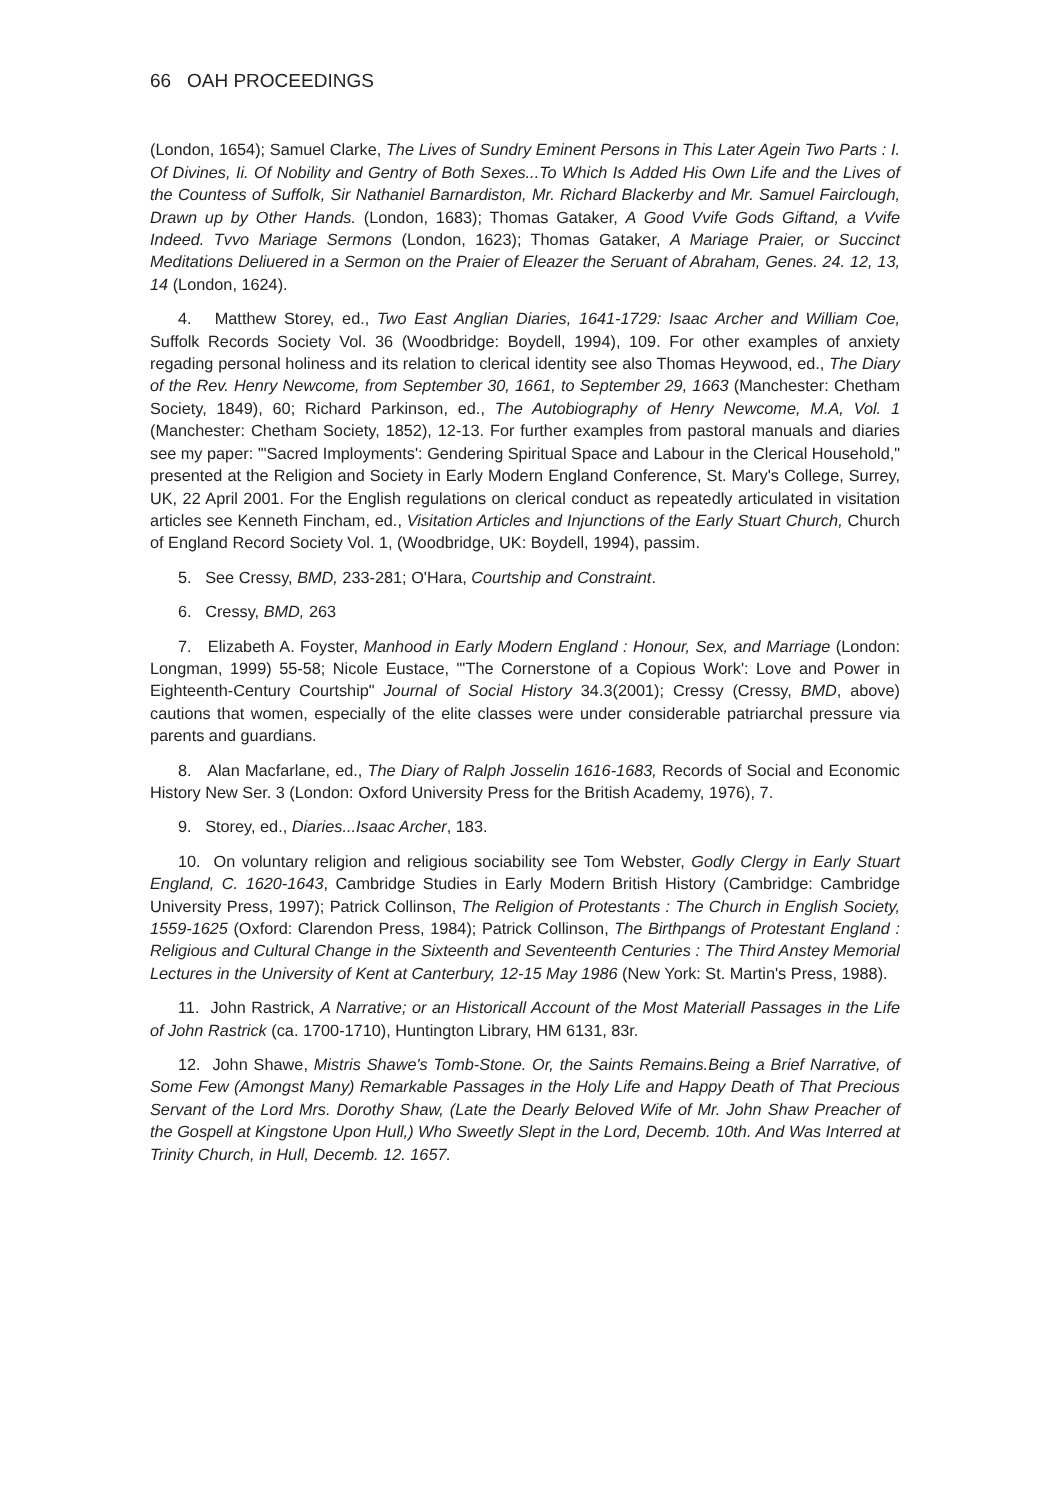66 OAH PROCEEDINGS
(London, 1654); Samuel Clarke, The Lives of Sundry Eminent Persons in This Later Agein Two Parts : I. Of Divines, Ii. Of Nobility and Gentry of Both Sexes...To Which Is Added His Own Life and the Lives of the Countess of Suffolk, Sir Nathaniel Barnardiston, Mr. Richard Blackerby and Mr. Samuel Fairclough, Drawn up by Other Hands. (London, 1683); Thomas Gataker, A Good Vvife Gods Giftand, a Vvife Indeed. Tvvo Mariage Sermons (London, 1623); Thomas Gataker, A Mariage Praier, or Succinct Meditations Deliuered in a Sermon on the Praier of Eleazer the Seruant of Abraham, Genes. 24. 12, 13, 14 (London, 1624).
4. Matthew Storey, ed., Two East Anglian Diaries, 1641-1729: Isaac Archer and William Coe, Suffolk Records Society Vol. 36 (Woodbridge: Boydell, 1994), 109. For other examples of anxiety regading personal holiness and its relation to clerical identity see also Thomas Heywood, ed., The Diary of the Rev. Henry Newcome, from September 30, 1661, to September 29, 1663 (Manchester: Chetham Society, 1849), 60; Richard Parkinson, ed., The Autobiography of Henry Newcome, M.A, Vol. 1 (Manchester: Chetham Society, 1852), 12-13. For further examples from pastoral manuals and diaries see my paper: '"Sacred Imployments': Gendering Spiritual Space and Labour in the Clerical Household," presented at the Religion and Society in Early Modern England Conference, St. Mary's College, Surrey, UK, 22 April 2001. For the English regulations on clerical conduct as repeatedly articulated in visitation articles see Kenneth Fincham, ed., Visitation Articles and Injunctions of the Early Stuart Church, Church of England Record Society Vol. 1, (Woodbridge, UK: Boydell, 1994), passim.
5. See Cressy, BMD, 233-281; O'Hara, Courtship and Constraint.
6. Cressy, BMD, 263
7. Elizabeth A. Foyster, Manhood in Early Modern England : Honour, Sex, and Marriage (London: Longman, 1999) 55-58; Nicole Eustace, "'The Cornerstone of a Copious Work': Love and Power in Eighteenth-Century Courtship" Journal of Social History 34.3(2001); Cressy (Cressy, BMD, above) cautions that women, especially of the elite classes were under considerable patriarchal pressure via parents and guardians.
8. Alan Macfarlane, ed., The Diary of Ralph Josselin 1616-1683, Records of Social and Economic History New Ser. 3 (London: Oxford University Press for the British Academy, 1976), 7.
9. Storey, ed., Diaries...Isaac Archer, 183.
10. On voluntary religion and religious sociability see Tom Webster, Godly Clergy in Early Stuart England, C. 1620-1643, Cambridge Studies in Early Modern British History (Cambridge: Cambridge University Press, 1997); Patrick Collinson, The Religion of Protestants : The Church in English Society, 1559-1625 (Oxford: Clarendon Press, 1984); Patrick Collinson, The Birthpangs of Protestant England : Religious and Cultural Change in the Sixteenth and Seventeenth Centuries : The Third Anstey Memorial Lectures in the University of Kent at Canterbury, 12-15 May 1986 (New York: St. Martin's Press, 1988).
11. John Rastrick, A Narrative; or an Historicall Account of the Most Materiall Passages in the Life of John Rastrick (ca. 1700-1710), Huntington Library, HM 6131, 83r.
12. John Shawe, Mistris Shawe's Tomb-Stone. Or, the Saints Remains.Being a Brief Narrative, of Some Few (Amongst Many) Remarkable Passages in the Holy Life and Happy Death of That Precious Servant of the Lord Mrs. Dorothy Shaw, (Late the Dearly Beloved Wife of Mr. John Shaw Preacher of the Gospell at Kingstone Upon Hull,) Who Sweetly Slept in the Lord, Decemb. 10th. And Was Interred at Trinity Church, in Hull, Decemb. 12. 1657.